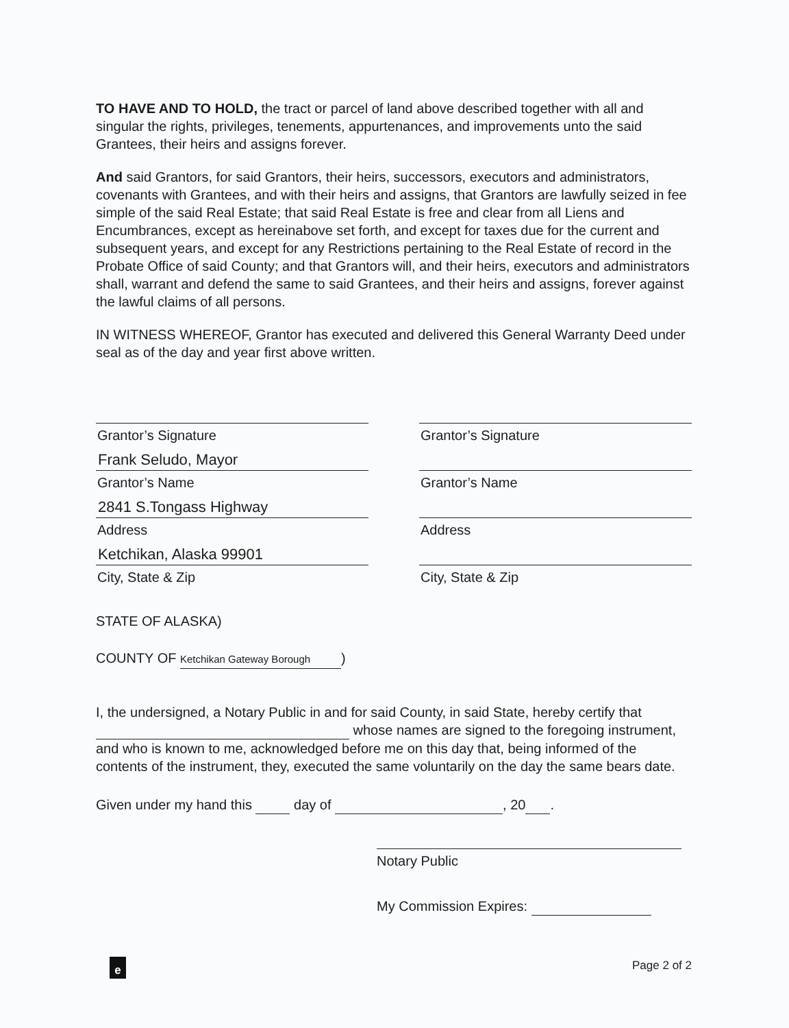TO HAVE AND TO HOLD, the tract or parcel of land above described together with all and singular the rights, privileges, tenements, appurtenances, and improvements unto the said Grantees, their heirs and assigns forever.
And said Grantors, for said Grantors, their heirs, successors, executors and administrators, covenants with Grantees, and with their heirs and assigns, that Grantors are lawfully seized in fee simple of the said Real Estate; that said Real Estate is free and clear from all Liens and Encumbrances, except as hereinabove set forth, and except for taxes due for the current and subsequent years, and except for any Restrictions pertaining to the Real Estate of record in the Probate Office of said County; and that Grantors will, and their heirs, executors and administrators shall, warrant and defend the same to said Grantees, and their heirs and assigns, forever against the lawful claims of all persons.
IN WITNESS WHEREOF, Grantor has executed and delivered this General Warranty Deed under seal as of the day and year first above written.
Grantor’s Signature
Frank Seludo, Mayor
Grantor’s Name
2841 S.Tongass Highway
Address
Ketchikan, Alaska 99901
City, State & Zip
Grantor’s Signature
Grantor’s Name
Address
City, State & Zip
STATE OF ALASKA)
COUNTY OF Ketchikan Gateway Borough)
I, the undersigned, a Notary Public in and for said County, in said State, hereby certify that whose names are signed to the foregoing instrument, and who is known to me, acknowledged before me on this day that, being informed of the contents of the instrument, they, executed the same voluntarily on the day the same bears date.
Given under my hand this day of , 20 .
Notary Public
My Commission Expires:
e Page 2 of 2